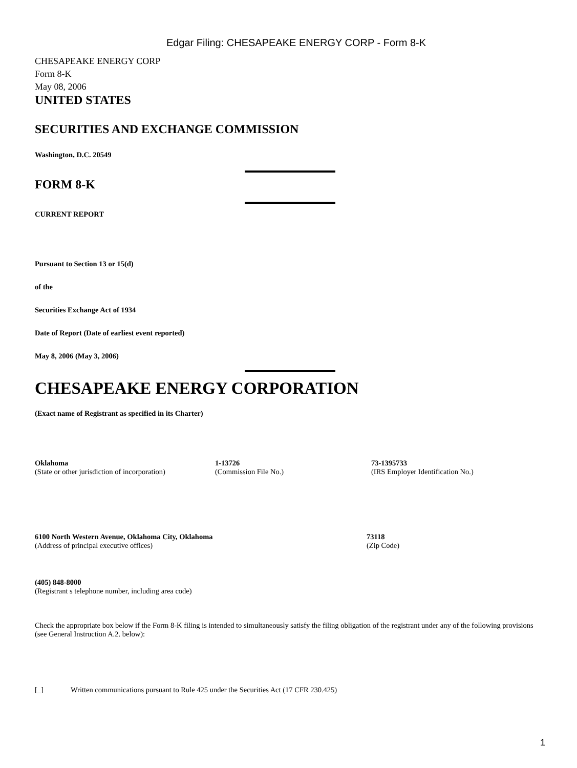Edgar Filing: CHESAPEAKE ENERGY CORP - Form 8-K
CHESAPEAKE ENERGY CORP
Form 8-K
May 08, 2006
UNITED STATES
SECURITIES AND EXCHANGE COMMISSION
Washington, D.C. 20549
FORM 8-K
CURRENT REPORT
Pursuant to Section 13 or 15(d)
of the
Securities Exchange Act of 1934
Date of Report (Date of earliest event reported)
May 8, 2006 (May 3, 2006)
CHESAPEAKE ENERGY CORPORATION
(Exact name of Registrant as specified in its Charter)
Oklahoma
(State or other jurisdiction of incorporation)
1-13726
(Commission File No.)
73-1395733
(IRS Employer Identification No.)
6100 North Western Avenue, Oklahoma City, Oklahoma
(Address of principal executive offices)
73118
(Zip Code)
(405) 848-8000
(Registrant s telephone number, including area code)
Check the appropriate box below if the Form 8-K filing is intended to simultaneously satisfy the filing obligation of the registrant under any of the following provisions (see General Instruction A.2. below):
[_] Written communications pursuant to Rule 425 under the Securities Act (17 CFR 230.425)
1